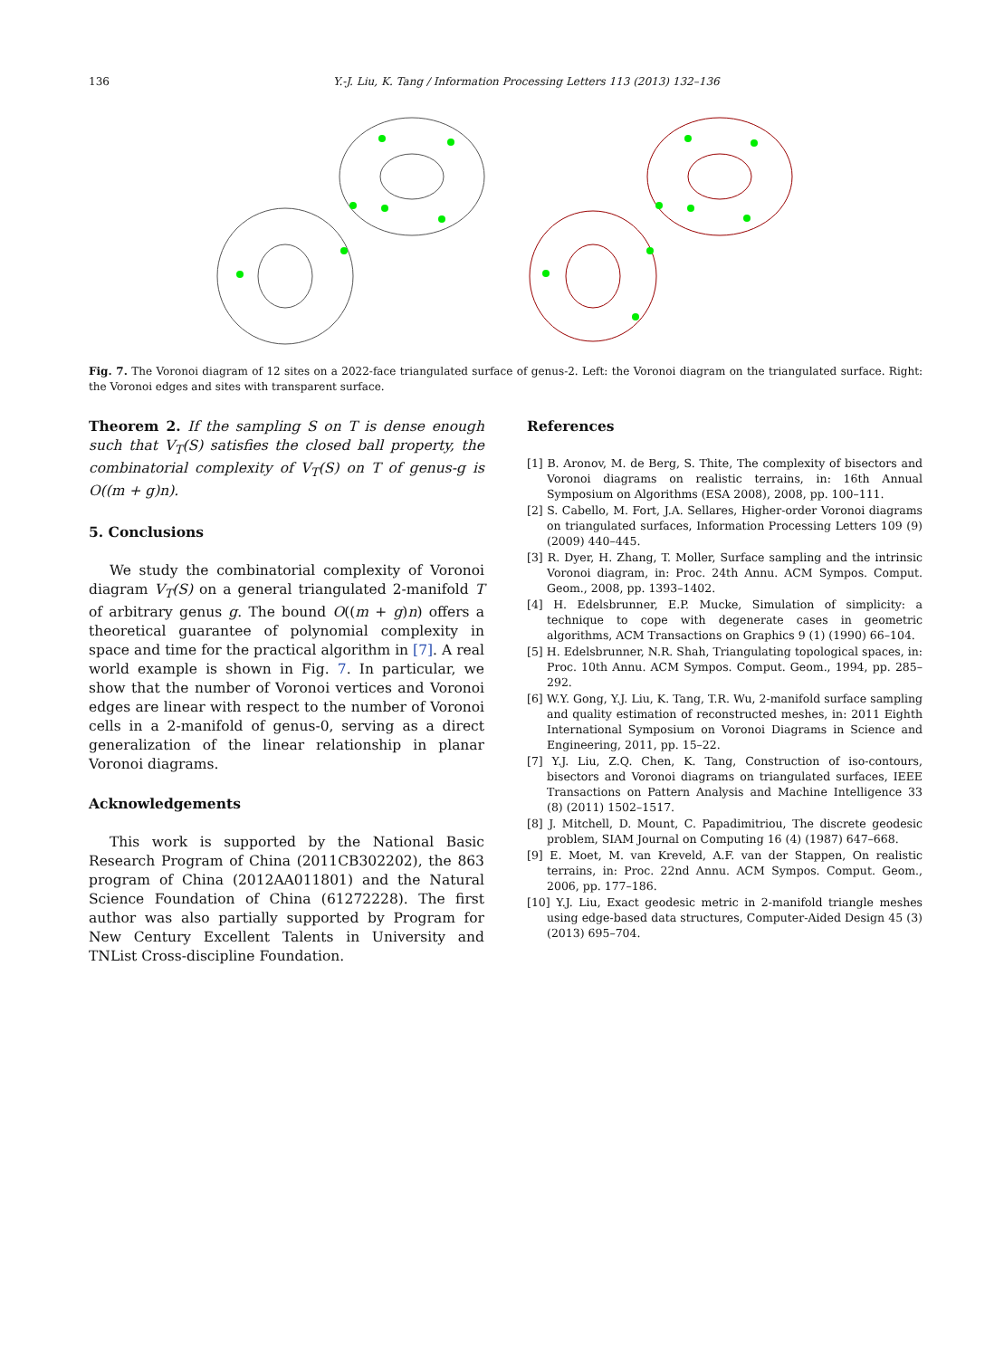136 Y.-J. Liu, K. Tang / Information Processing Letters 113 (2013) 132–136
Fig. 7. The Voronoi diagram of 12 sites on a 2022-face triangulated surface of genus-2. Left: the Voronoi diagram on the triangulated surface. Right: the Voronoi edges and sites with transparent surface.
Theorem 2. If the sampling S on T is dense enough such that V<sub>T</sub>(S) satisfies the closed ball property, the combinatorial complexity of V<sub>T</sub>(S) on T of genus-g is O((m + g)n).
5. Conclusions
We study the combinatorial complexity of Voronoi diagram V<sub>T</sub>(S) on a general triangulated 2-manifold T of arbitrary genus g. The bound O((m + g)n) offers a theoretical guarantee of polynomial complexity in space and time for the practical algorithm in [7]. A real world example is shown in Fig. 7. In particular, we show that the number of Voronoi vertices and Voronoi edges are linear with respect to the number of Voronoi cells in a 2-manifold of genus-0, serving as a direct generalization of the linear relationship in planar Voronoi diagrams.
Acknowledgements
This work is supported by the National Basic Research Program of China (2011CB302202), the 863 program of China (2012AA011801) and the Natural Science Foundation of China (61272228). The first author was also partially supported by Program for New Century Excellent Talents in University and TNList Cross-discipline Foundation.
References
[1] B. Aronov, M. de Berg, S. Thite, The complexity of bisectors and Voronoi diagrams on realistic terrains, in: 16th Annual Symposium on Algorithms (ESA 2008), 2008, pp. 100–111.
[2] S. Cabello, M. Fort, J.A. Sellares, Higher-order Voronoi diagrams on triangulated surfaces, Information Processing Letters 109 (9) (2009) 440–445.
[3] R. Dyer, H. Zhang, T. Moller, Surface sampling and the intrinsic Voronoi diagram, in: Proc. 24th Annu. ACM Sympos. Comput. Geom., 2008, pp. 1393–1402.
[4] H. Edelsbrunner, E.P. Mucke, Simulation of simplicity: a technique to cope with degenerate cases in geometric algorithms, ACM Transactions on Graphics 9 (1) (1990) 66–104.
[5] H. Edelsbrunner, N.R. Shah, Triangulating topological spaces, in: Proc. 10th Annu. ACM Sympos. Comput. Geom., 1994, pp. 285–292.
[6] W.Y. Gong, Y.J. Liu, K. Tang, T.R. Wu, 2-manifold surface sampling and quality estimation of reconstructed meshes, in: 2011 Eighth International Symposium on Voronoi Diagrams in Science and Engineering, 2011, pp. 15–22.
[7] Y.J. Liu, Z.Q. Chen, K. Tang, Construction of iso-contours, bisectors and Voronoi diagrams on triangulated surfaces, IEEE Transactions on Pattern Analysis and Machine Intelligence 33 (8) (2011) 1502–1517.
[8] J. Mitchell, D. Mount, C. Papadimitriou, The discrete geodesic problem, SIAM Journal on Computing 16 (4) (1987) 647–668.
[9] E. Moet, M. van Kreveld, A.F. van der Stappen, On realistic terrains, in: Proc. 22nd Annu. ACM Sympos. Comput. Geom., 2006, pp. 177–186.
[10] Y.J. Liu, Exact geodesic metric in 2-manifold triangle meshes using edge-based data structures, Computer-Aided Design 45 (3) (2013) 695–704.